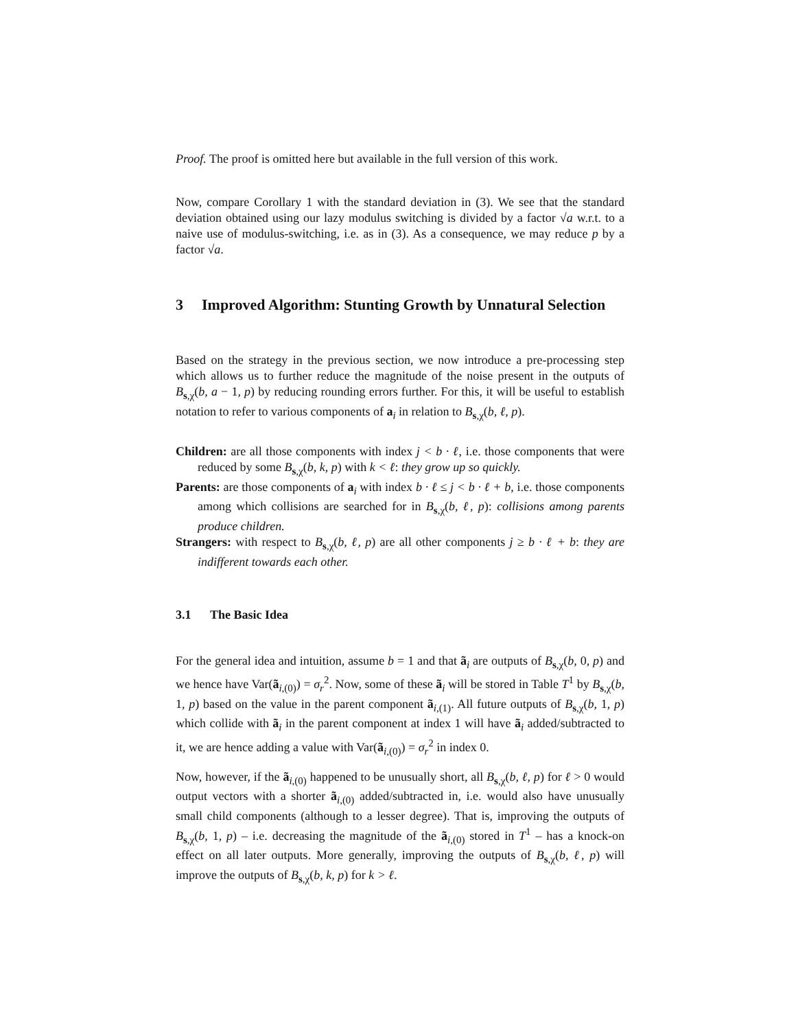Proof. The proof is omitted here but available in the full version of this work.
Now, compare Corollary 1 with the standard deviation in (3). We see that the standard deviation obtained using our lazy modulus switching is divided by a factor √a w.r.t. to a naive use of modulus-switching, i.e. as in (3). As a consequence, we may reduce p by a factor √a.
3 Improved Algorithm: Stunting Growth by Unnatural Selection
Based on the strategy in the previous section, we now introduce a pre-processing step which allows us to further reduce the magnitude of the noise present in the outputs of B<sub>s,χ</sub>(b, a − 1, p) by reducing rounding errors further. For this, it will be useful to establish notation to refer to various components of a<sub>i</sub> in relation to B<sub>s,χ</sub>(b, ℓ, p).
Children: are all those components with index j < b · ℓ, i.e. those components that were reduced by some B<sub>s,χ</sub>(b, k, p) with k < ℓ: they grow up so quickly.
Parents: are those components of a<sub>i</sub> with index b · ℓ ≤ j < b · ℓ + b, i.e. those components among which collisions are searched for in B<sub>s,χ</sub>(b, ℓ, p): collisions among parents produce children.
Strangers: with respect to B<sub>s,χ</sub>(b, ℓ, p) are all other components j ≥ b · ℓ + b: they are indifferent towards each other.
3.1 The Basic Idea
For the general idea and intuition, assume b = 1 and that ã<sub>i</sub> are outputs of B<sub>s,χ</sub>(b, 0, p) and we hence have Var(ã<sub>i,(0)</sub>) = σ<sub>r</sub><sup>2</sup>. Now, some of these ã<sub>i</sub> will be stored in Table T<sup>1</sup> by B<sub>s,χ</sub>(b, 1, p) based on the value in the parent component ã<sub>i,(1)</sub>. All future outputs of B<sub>s,χ</sub>(b, 1, p) which collide with ã<sub>i</sub> in the parent component at index 1 will have ã<sub>i</sub> added/subtracted to it, we are hence adding a value with Var(ã<sub>i,(0)</sub>) = σ<sub>r</sub><sup>2</sup> in index 0.
Now, however, if the ã<sub>i,(0)</sub> happened to be unusually short, all B<sub>s,χ</sub>(b, ℓ, p) for ℓ > 0 would output vectors with a shorter ã<sub>i,(0)</sub> added/subtracted in, i.e. would also have unusually small child components (although to a lesser degree). That is, improving the outputs of B<sub>s,χ</sub>(b, 1, p) – i.e. decreasing the magnitude of the ã<sub>i,(0)</sub> stored in T<sup>1</sup> – has a knock-on effect on all later outputs. More generally, improving the outputs of B<sub>s,χ</sub>(b, ℓ, p) will improve the outputs of B<sub>s,χ</sub>(b, k, p) for k > ℓ.